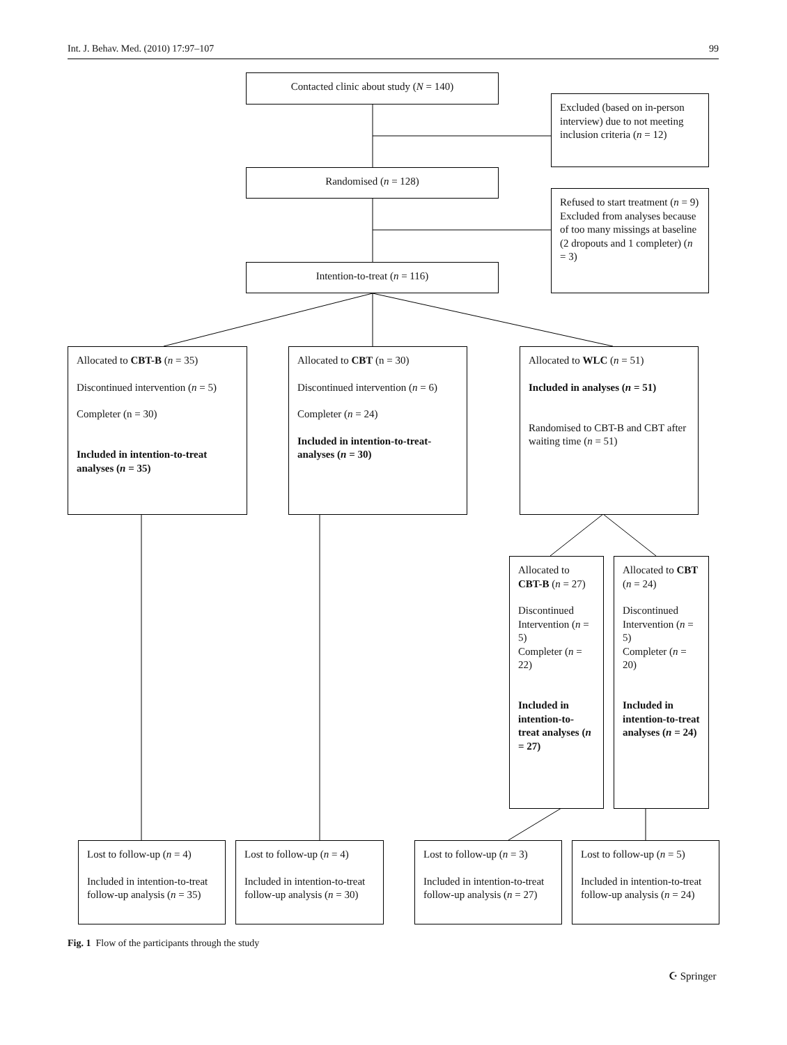Int. J. Behav. Med. (2010) 17:97–107 99
Contacted clinic about study (N = 140)
Excluded (based on in-person interview) due to not meeting inclusion criteria (n = 12)
Randomised (n = 128)
Refused to start treatment (n = 9)
Excluded from analyses because of too many missings at baseline (2 dropouts and 1 completer) (n = 3)
Intention-to-treat (n = 116)
Allocated to CBT-B (n = 35)
Discontinued intervention (n = 5)
Completer (n = 30)
Included in intention-to-treat analyses (n = 35)
Allocated to CBT (n = 30)
Discontinued intervention (n = 6)
Completer (n = 24)
Included in intention-to-treat-analyses (n = 30)
Allocated to WLC (n = 51)
Included in analyses (n = 51)
Randomised to CBT-B and CBT after waiting time (n = 51)
Allocated to CBT-B (n = 27)
Discontinued Intervention (n = 5)
Completer (n = 22)
Included in intention-to-treat analyses (n = 27)
Allocated to CBT (n = 24)
Discontinued Intervention (n = 5)
Completer (n = 20)
Included in intention-to-treat analyses (n = 24)
Lost to follow-up (n = 4)
Included in intention-to-treat follow-up analysis (n = 35)
Lost to follow-up (n = 4)
Included in intention-to-treat follow-up analysis (n = 30)
Lost to follow-up (n = 3)
Included in intention-to-treat follow-up analysis (n = 27)
Lost to follow-up (n = 5)
Included in intention-to-treat follow-up analysis (n = 24)
Fig. 1 Flow of the participants through the study
☪ Springer